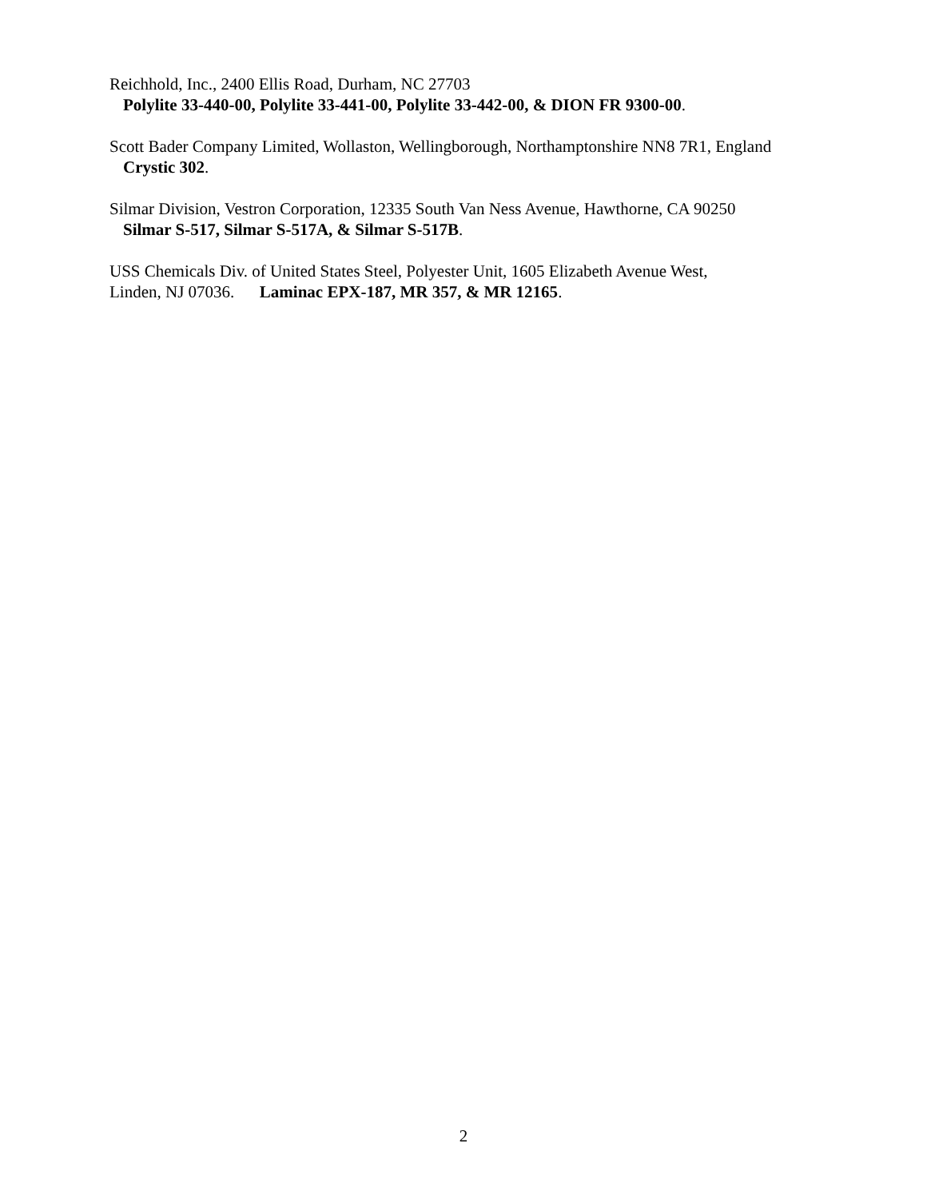Reichhold, Inc., 2400 Ellis Road, Durham, NC 27703
Polylite 33-440-00, Polylite 33-441-00, Polylite 33-442-00, & DION FR 9300-00.
Scott Bader Company Limited, Wollaston, Wellingborough, Northamptonshire NN8 7R1, England
Crystic 302.
Silmar Division, Vestron Corporation, 12335 South Van Ness Avenue, Hawthorne, CA 90250
Silmar S-517, Silmar S-517A, & Silmar S-517B.
USS Chemicals Div. of United States Steel, Polyester Unit, 1605 Elizabeth Avenue West,
Linden, NJ 07036. Laminac EPX-187, MR 357, & MR 12165.
2